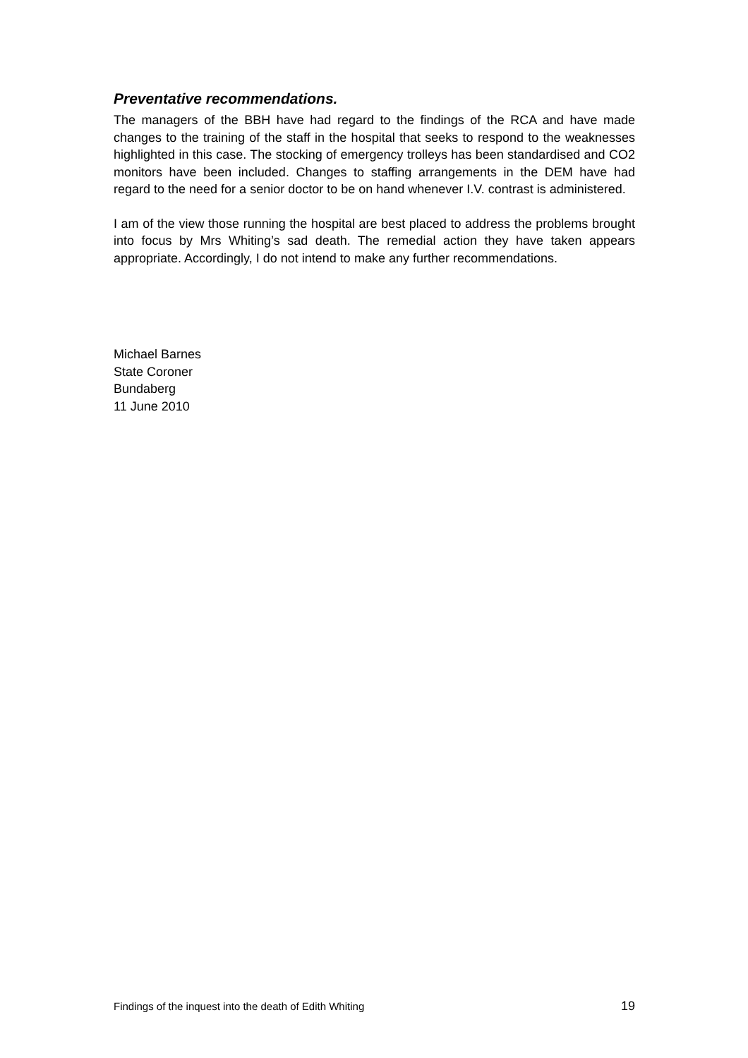Preventative recommendations.
The managers of the BBH have had regard to the findings of the RCA and have made changes to the training of the staff in the hospital that seeks to respond to the weaknesses highlighted in this case. The stocking of emergency trolleys has been standardised and CO2 monitors have been included. Changes to staffing arrangements in the DEM have had regard to the need for a senior doctor to be on hand whenever I.V. contrast is administered.
I am of the view those running the hospital are best placed to address the problems brought into focus by Mrs Whiting’s sad death. The remedial action they have taken appears appropriate. Accordingly, I do not intend to make any further recommendations.
Michael Barnes
State Coroner
Bundaberg
11 June 2010
Findings of the inquest into the death of Edith Whiting 19